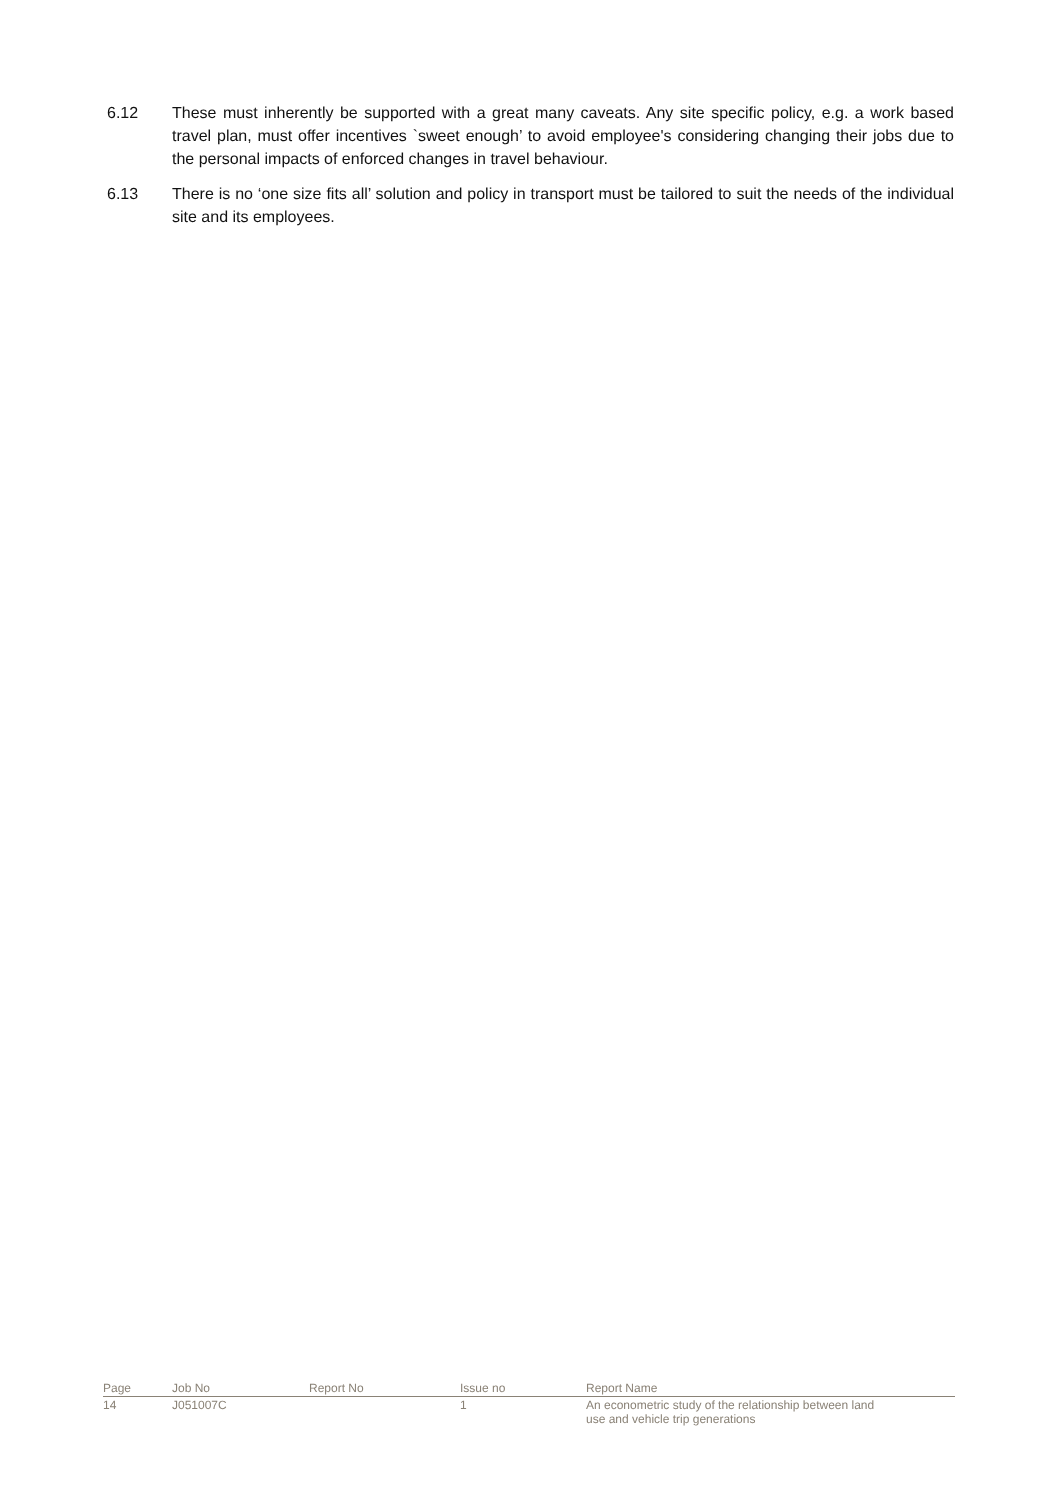6.12 These must inherently be supported with a great many caveats. Any site specific policy, e.g. a work based travel plan, must offer incentives `sweet enough’ to avoid employee's considering changing their jobs due to the personal impacts of enforced changes in travel behaviour.
6.13 There is no ‘one size fits all’ solution and policy in transport must be tailored to suit the needs of the individual site and its employees.
| Page | Job No | Report No | Issue no | Report Name |
| --- | --- | --- | --- | --- |
| 14 | J051007C | | 1 | An econometric study of the relationship between land use and vehicle trip generations |